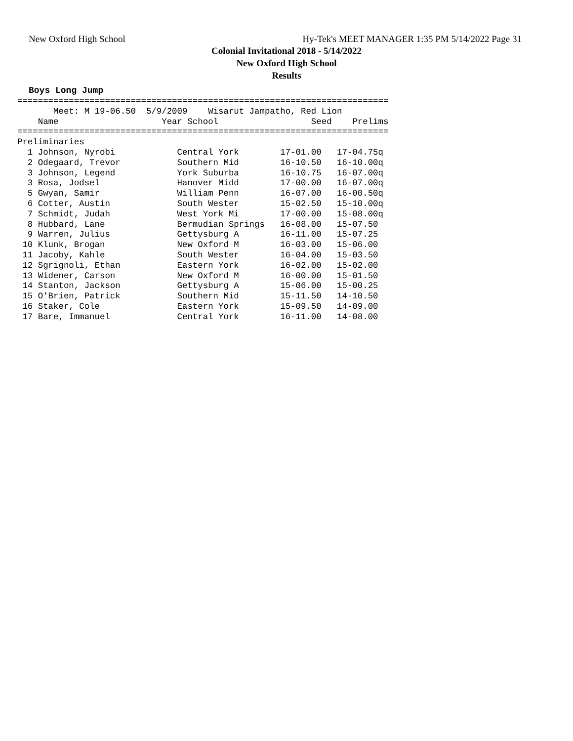New Oxford High School Hy-Tek's MEET MANAGER 1:35 PM 5/14/2022 Page 31
Colonial Invitational 2018 - 5/14/2022
New Oxford High School
Results
Boys Long Jump
========================================================================
       Meet: M 19-06.50  5/9/2009    Wisarut Jampatho, Red Lion  
    Name                    Year School                  Seed    Prelims 
========================================================================
Preliminaries
  1 Johnson, Nyrobi            Central York        17-01.00   17-04.75q
  2 Odegaard, Trevor           Southern Mid        16-10.50   16-10.00q
  3 Johnson, Legend            York Suburba        16-10.75   16-07.00q
  3 Rosa, Jodsel               Hanover Midd        17-00.00   16-07.00q
  5 Gwyan, Samir               William Penn        16-07.00   16-00.50q
  6 Cotter, Austin             South Wester        15-02.50   15-10.00q
  7 Schmidt, Judah             West York Mi        17-00.00   15-08.00q
  8 Hubbard, Lane              Bermudian Springs   16-08.00   15-07.50 
  9 Warren, Julius             Gettysburg A        16-11.00   15-07.25 
 10 Klunk, Brogan              New Oxford M        16-03.00   15-06.00 
 11 Jacoby, Kahle              South Wester        16-04.00   15-03.50 
 12 Sgrignoli, Ethan           Eastern York        16-02.00   15-02.00 
 13 Widener, Carson            New Oxford M        16-00.00   15-01.50 
 14 Stanton, Jackson           Gettysburg A        15-06.00   15-00.25 
 15 O'Brien, Patrick           Southern Mid        15-11.50   14-10.50 
 16 Staker, Cole               Eastern York        15-09.50   14-09.00 
 17 Bare, Immanuel             Central York        16-11.00   14-08.00